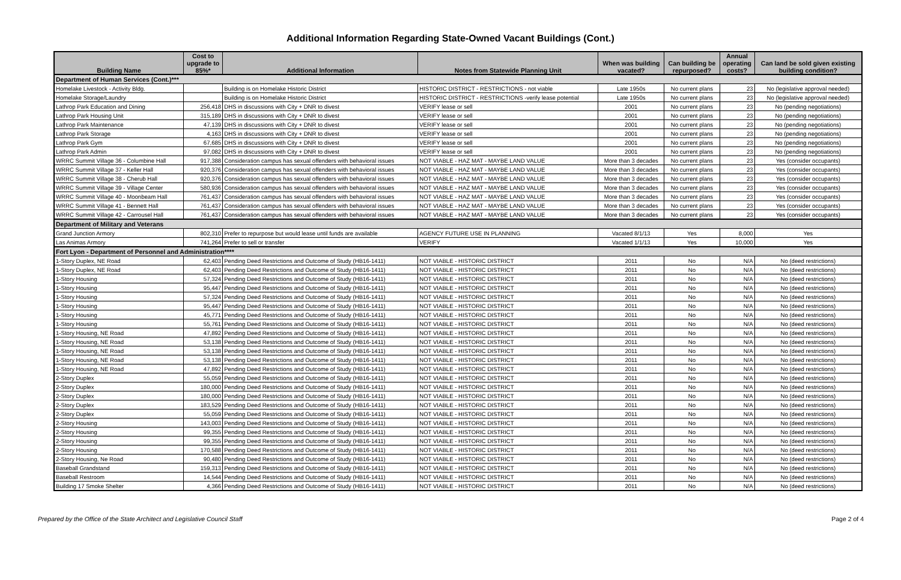Additional Information Regarding State-Owned Vacant Buildings (Cont.)
| Building Name | Cost to upgrade to 85%* | Additional Information | Notes from Statewide Planning Unit | When was building vacated? | Can building be repurposed? | Annual operating costs? | Can land be sold given existing building condition? |
| --- | --- | --- | --- | --- | --- | --- | --- |
| Department of Human Services (Cont.)*** | | | | | | | |
| Homelake Livestock - Activity Bldg. | | Building is on Homelake Historic District | HISTORIC DISTRICT - RESTRICTIONS - not viable | Late 1950s | No current plans | 23 | No (legislative approval needed) |
| Homelake Storage/Laundry | | Building is on Homelake Historic District | HISTORIC DISTRICT - RESTRICTIONS -verify lease potential | Late 1950s | No current plans | 23 | No (legislative approval needed) |
| Lathrop Park Education and Dining | 256,418 | DHS in discussions with City + DNR to divest | VERIFY lease or sell | 2001 | No current plans | 23 | No (pending negotiations) |
| Lathrop Park Housing Unit | 315,189 | DHS in discussions with City + DNR to divest | VERIFY lease or sell | 2001 | No current plans | 23 | No (pending negotiations) |
| Lathrop Park Maintenance | 47,139 | DHS in discussions with City + DNR to divest | VERIFY lease or sell | 2001 | No current plans | 23 | No (pending negotiations) |
| Lathrop Park Storage | 4,163 | DHS in discussions with City + DNR to divest | VERIFY lease or sell | 2001 | No current plans | 23 | No (pending negotiations) |
| Lathrop Park Gym | 67,685 | DHS in discussions with City + DNR to divest | VERIFY lease or sell | 2001 | No current plans | 23 | No (pending negotiations) |
| Lathrop Park Admin | 97,082 | DHS in discussions with City + DNR to divest | VERIFY lease or sell | 2001 | No current plans | 23 | No (pending negotiations) |
| WRRC Summit Village 36 - Columbine Hall | 917,388 | Consideration campus has sexual offenders with behavioral issues | NOT VIABLE - HAZ MAT - MAYBE LAND VALUE | More than 3 decades | No current plans | 23 | Yes (consider occupants) |
| WRRC Summit Village 37 - Keller Hall | 920,376 | Consideration campus has sexual offenders with behavioral issues | NOT VIABLE - HAZ MAT - MAYBE LAND VALUE | More than 3 decades | No current plans | 23 | Yes (consider occupants) |
| WRRC Summit Village 38 - Cherub Hall | 920,376 | Consideration campus has sexual offenders with behavioral issues | NOT VIABLE - HAZ MAT - MAYBE LAND VALUE | More than 3 decades | No current plans | 23 | Yes (consider occupants) |
| WRRC Summit Village 39 - Village Center | 580,936 | Consideration campus has sexual offenders with behavioral issues | NOT VIABLE - HAZ MAT - MAYBE LAND VALUE | More than 3 decades | No current plans | 23 | Yes (consider occupants) |
| WRRC Summit Village 40 - Moonbeam Hall | 761,437 | Consideration campus has sexual offenders with behavioral issues | NOT VIABLE - HAZ MAT - MAYBE LAND VALUE | More than 3 decades | No current plans | 23 | Yes (consider occupants) |
| WRRC Summit Village 41 - Bennett Hall | 761,437 | Consideration campus has sexual offenders with behavioral issues | NOT VIABLE - HAZ MAT - MAYBE LAND VALUE | More than 3 decades | No current plans | 23 | Yes (consider occupants) |
| WRRC Summit Village 42 - Carrousel Hall | 761,437 | Consideration campus has sexual offenders with behavioral issues | NOT VIABLE - HAZ MAT - MAYBE LAND VALUE | More than 3 decades | No current plans | 23 | Yes (consider occupants) |
| Department of Military and Veterans | | | | | | | |
| Grand Junction Armory | 802,310 | Prefer to repurpose but would lease until funds are available | AGENCY FUTURE USE IN PLANNING | Vacated 8/1/13 | Yes | 8,000 | Yes |
| Las Animas Armory | 741,264 | Prefer to sell or transfer | VERIFY | Vacated 1/1/13 | Yes | 10,000 | Yes |
| Fort Lyon - Department of Personnel and Administration**** | | | | | | | |
| 1-Story Duplex, NE Road | 62,403 | Pending Deed Restrictions and Outcome of Study (HB16-1411) | NOT VIABLE - HISTORIC DISTRICT | 2011 | No | N/A | No (deed restrictions) |
| 1-Story Duplex, NE Road | 62,403 | Pending Deed Restrictions and Outcome of Study (HB16-1411) | NOT VIABLE - HISTORIC DISTRICT | 2011 | No | N/A | No (deed restrictions) |
| 1-Story Housing | 57,324 | Pending Deed Restrictions and Outcome of Study (HB16-1411) | NOT VIABLE - HISTORIC DISTRICT | 2011 | No | N/A | No (deed restrictions) |
| 1-Story Housing | 95,447 | Pending Deed Restrictions and Outcome of Study (HB16-1411) | NOT VIABLE - HISTORIC DISTRICT | 2011 | No | N/A | No (deed restrictions) |
| 1-Story Housing | 57,324 | Pending Deed Restrictions and Outcome of Study (HB16-1411) | NOT VIABLE - HISTORIC DISTRICT | 2011 | No | N/A | No (deed restrictions) |
| 1-Story Housing | 95,447 | Pending Deed Restrictions and Outcome of Study (HB16-1411) | NOT VIABLE - HISTORIC DISTRICT | 2011 | No | N/A | No (deed restrictions) |
| 1-Story Housing | 45,771 | Pending Deed Restrictions and Outcome of Study (HB16-1411) | NOT VIABLE - HISTORIC DISTRICT | 2011 | No | N/A | No (deed restrictions) |
| 1-Story Housing | 55,761 | Pending Deed Restrictions and Outcome of Study (HB16-1411) | NOT VIABLE - HISTORIC DISTRICT | 2011 | No | N/A | No (deed restrictions) |
| 1-Story Housing, NE Road | 47,892 | Pending Deed Restrictions and Outcome of Study (HB16-1411) | NOT VIABLE - HISTORIC DISTRICT | 2011 | No | N/A | No (deed restrictions) |
| 1-Story Housing, NE Road | 53,138 | Pending Deed Restrictions and Outcome of Study (HB16-1411) | NOT VIABLE - HISTORIC DISTRICT | 2011 | No | N/A | No (deed restrictions) |
| 1-Story Housing, NE Road | 53,138 | Pending Deed Restrictions and Outcome of Study (HB16-1411) | NOT VIABLE - HISTORIC DISTRICT | 2011 | No | N/A | No (deed restrictions) |
| 1-Story Housing, NE Road | 53,138 | Pending Deed Restrictions and Outcome of Study (HB16-1411) | NOT VIABLE - HISTORIC DISTRICT | 2011 | No | N/A | No (deed restrictions) |
| 1-Story Housing, NE Road | 47,892 | Pending Deed Restrictions and Outcome of Study (HB16-1411) | NOT VIABLE - HISTORIC DISTRICT | 2011 | No | N/A | No (deed restrictions) |
| 2-Story Duplex | 55,059 | Pending Deed Restrictions and Outcome of Study (HB16-1411) | NOT VIABLE - HISTORIC DISTRICT | 2011 | No | N/A | No (deed restrictions) |
| 2-Story Duplex | 180,000 | Pending Deed Restrictions and Outcome of Study (HB16-1411) | NOT VIABLE - HISTORIC DISTRICT | 2011 | No | N/A | No (deed restrictions) |
| 2-Story Duplex | 180,000 | Pending Deed Restrictions and Outcome of Study (HB16-1411) | NOT VIABLE - HISTORIC DISTRICT | 2011 | No | N/A | No (deed restrictions) |
| 2-Story Duplex | 183,529 | Pending Deed Restrictions and Outcome of Study (HB16-1411) | NOT VIABLE - HISTORIC DISTRICT | 2011 | No | N/A | No (deed restrictions) |
| 2-Story Duplex | 55,059 | Pending Deed Restrictions and Outcome of Study (HB16-1411) | NOT VIABLE - HISTORIC DISTRICT | 2011 | No | N/A | No (deed restrictions) |
| 2-Story Housing | 143,003 | Pending Deed Restrictions and Outcome of Study (HB16-1411) | NOT VIABLE - HISTORIC DISTRICT | 2011 | No | N/A | No (deed restrictions) |
| 2-Story Housing | 99,355 | Pending Deed Restrictions and Outcome of Study (HB16-1411) | NOT VIABLE - HISTORIC DISTRICT | 2011 | No | N/A | No (deed restrictions) |
| 2-Story Housing | 99,355 | Pending Deed Restrictions and Outcome of Study (HB16-1411) | NOT VIABLE - HISTORIC DISTRICT | 2011 | No | N/A | No (deed restrictions) |
| 2-Story Housing | 170,588 | Pending Deed Restrictions and Outcome of Study (HB16-1411) | NOT VIABLE - HISTORIC DISTRICT | 2011 | No | N/A | No (deed restrictions) |
| 2-Story Housing, Ne Road | 90,480 | Pending Deed Restrictions and Outcome of Study (HB16-1411) | NOT VIABLE - HISTORIC DISTRICT | 2011 | No | N/A | No (deed restrictions) |
| Baseball Grandstand | 159,313 | Pending Deed Restrictions and Outcome of Study (HB16-1411) | NOT VIABLE - HISTORIC DISTRICT | 2011 | No | N/A | No (deed restrictions) |
| Baseball Restroom | 14,544 | Pending Deed Restrictions and Outcome of Study (HB16-1411) | NOT VIABLE - HISTORIC DISTRICT | 2011 | No | N/A | No (deed restrictions) |
| Building 17 Smoke Shelter | 4,366 | Pending Deed Restrictions and Outcome of Study (HB16-1411) | NOT VIABLE - HISTORIC DISTRICT | 2011 | No | N/A | No (deed restrictions) |
Prepared by the Office of the State Architect and Legislative Council Staff Page 2 of 4